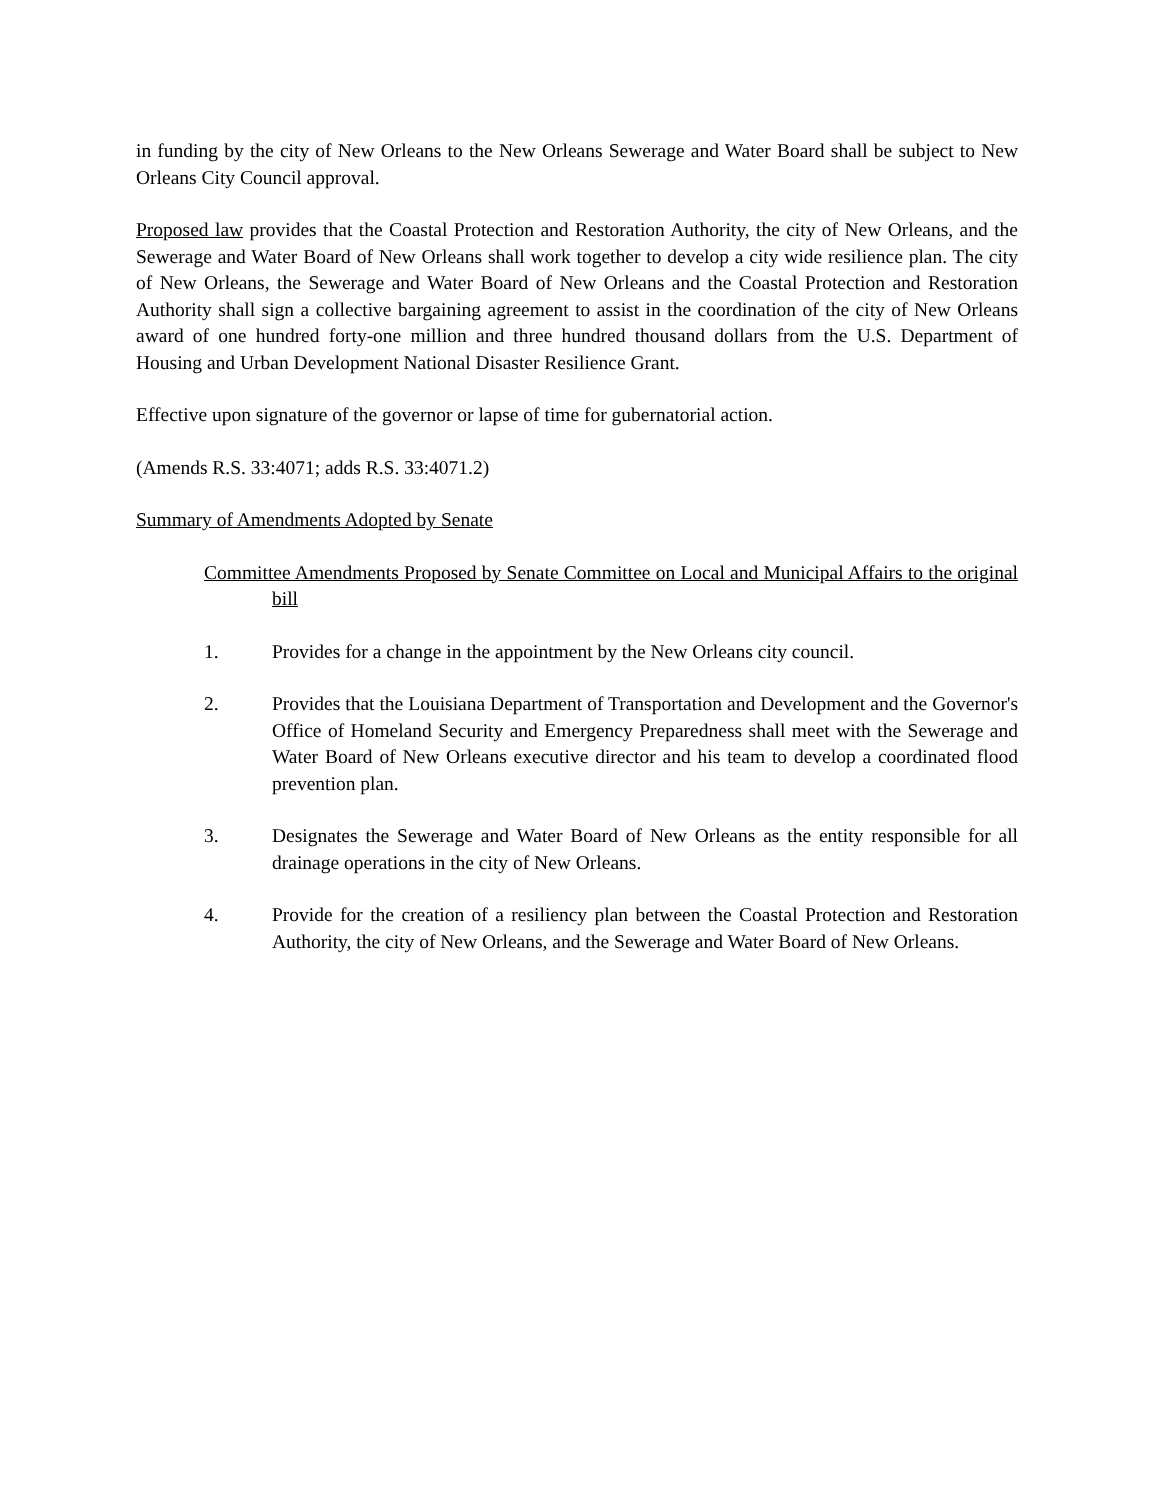in funding by the city of New Orleans to the New Orleans Sewerage and Water Board shall be subject to New Orleans City Council approval.
Proposed law provides that the Coastal Protection and Restoration Authority, the city of New Orleans, and the Sewerage and Water Board of New Orleans shall work together to develop a city wide resilience plan. The city of New Orleans, the Sewerage and Water Board of New Orleans and the Coastal Protection and Restoration Authority shall sign a collective bargaining agreement to assist in the coordination of the city of New Orleans award of one hundred forty-one million and three hundred thousand dollars from the U.S. Department of Housing and Urban Development National Disaster Resilience Grant.
Effective upon signature of the governor or lapse of time for gubernatorial action.
(Amends R.S. 33:4071; adds R.S. 33:4071.2)
Summary of Amendments Adopted by Senate
Committee Amendments Proposed by Senate Committee on Local and Municipal Affairs to the original bill
1. Provides for a change in the appointment by the New Orleans city council.
2. Provides that the Louisiana Department of Transportation and Development and the Governor's Office of Homeland Security and Emergency Preparedness shall meet with the Sewerage and Water Board of New Orleans executive director and his team to develop a coordinated flood prevention plan.
3. Designates the Sewerage and Water Board of New Orleans as the entity responsible for all drainage operations in the city of New Orleans.
4. Provide for the creation of a resiliency plan between the Coastal Protection and Restoration Authority, the city of New Orleans, and the Sewerage and Water Board of New Orleans.